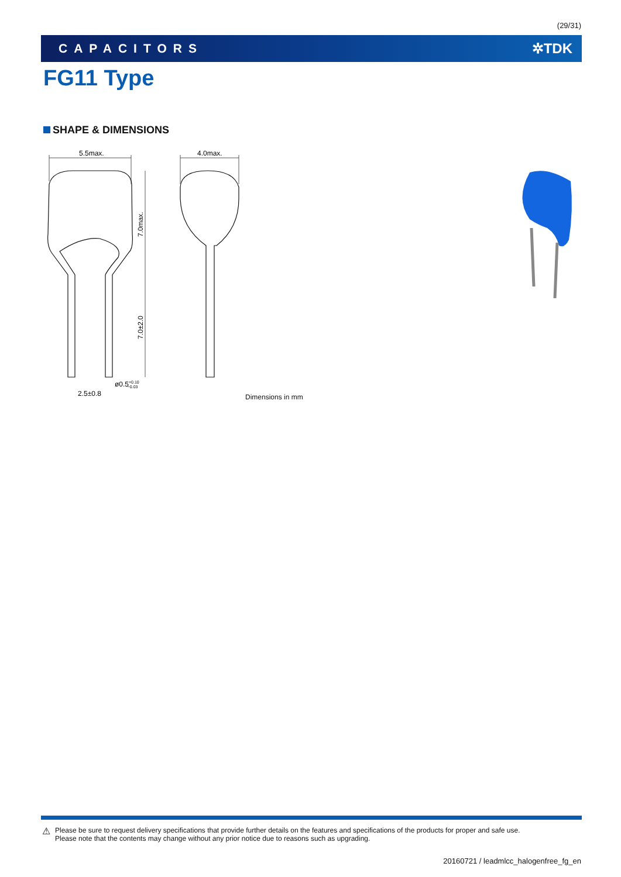(29/31)
CAPACITORS ✲TDK
FG11 Type
SHAPE & DIMENSIONS
5.5max.
4.0max.
7.0max.
7.0±2.0
ø0.5+0.10−0.03
2.5±0.8
Dimensions in mm
⚠
Please be sure to request delivery specifications that provide further details on the features and specifications of the products for proper and safe use.
Please note that the contents may change without any prior notice due to reasons such as upgrading.
20160721 / leadmlcc_halogenfree_fg_en